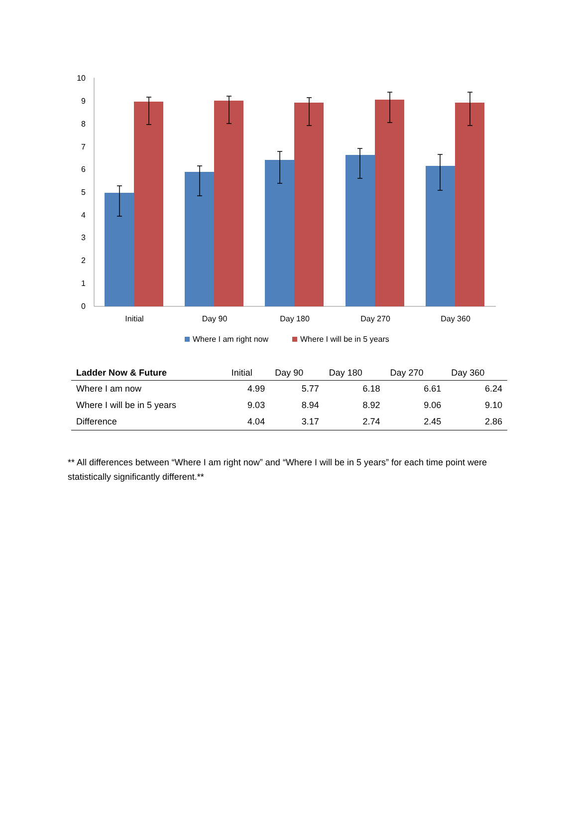10
9
8
7
6
5
4
3
2
1
0
Initial
Day 90
Day 180
Day 270
Day 360
Where I am right now
Where I will be in 5 years
| Ladder Now & Future | Initial | Day 90 | Day 180 | Day 270 | Day 360 |
| --- | --- | --- | --- | --- | --- |
| Where I am now | 4.99 | 5.77 | 6.18 | 6.61 | 6.24 |
| Where I will be in 5 years | 9.03 | 8.94 | 8.92 | 9.06 | 9.10 |
| Difference | 4.04 | 3.17 | 2.74 | 2.45 | 2.86 |
** All differences between “Where I am right now” and “Where I will be in 5 years” for each time point were statistically significantly different.**